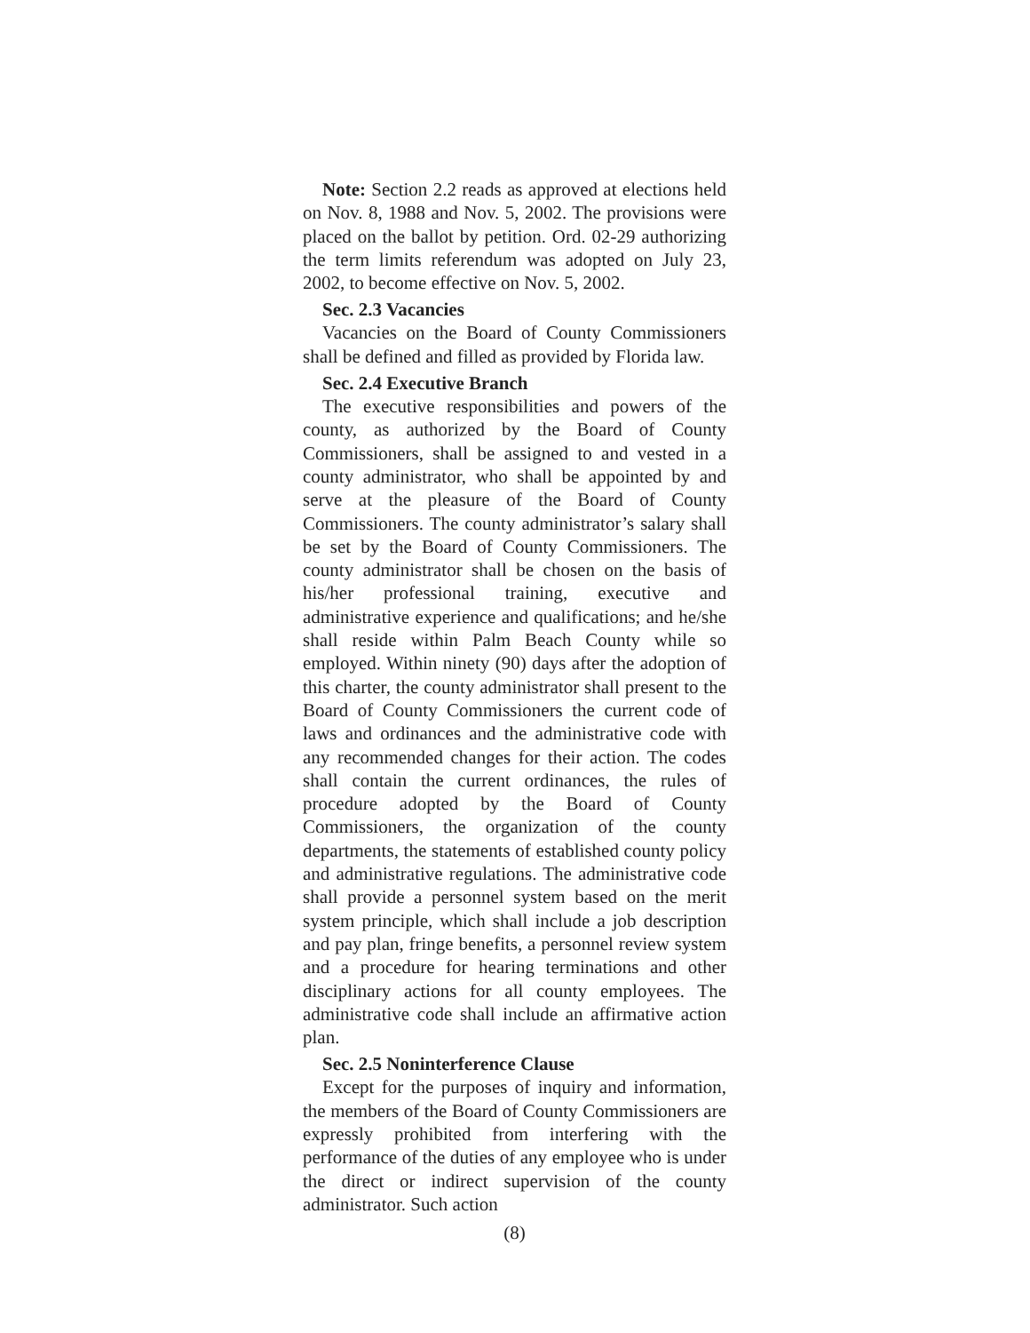Note: Section 2.2 reads as approved at elections held on Nov. 8, 1988 and Nov. 5, 2002. The provisions were placed on the ballot by petition. Ord. 02-29 authorizing the term limits referendum was adopted on July 23, 2002, to become effective on Nov. 5, 2002.
Sec. 2.3 Vacancies
Vacancies on the Board of County Commissioners shall be defined and filled as provided by Florida law.
Sec. 2.4 Executive Branch
The executive responsibilities and powers of the county, as authorized by the Board of County Commissioners, shall be assigned to and vested in a county administrator, who shall be appointed by and serve at the pleasure of the Board of County Commissioners. The county administrator’s salary shall be set by the Board of County Commissioners. The county administrator shall be chosen on the basis of his/her professional training, executive and administrative experience and qualifications; and he/she shall reside within Palm Beach County while so employed. Within ninety (90) days after the adoption of this charter, the county administrator shall present to the Board of County Commissioners the current code of laws and ordinances and the administrative code with any recommended changes for their action. The codes shall contain the current ordinances, the rules of procedure adopted by the Board of County Commissioners, the organization of the county departments, the statements of established county policy and administrative regulations. The administrative code shall provide a personnel system based on the merit system principle, which shall include a job description and pay plan, fringe benefits, a personnel review system and a procedure for hearing terminations and other disciplinary actions for all county employees. The administrative code shall include an affirmative action plan.
Sec. 2.5 Noninterference Clause
Except for the purposes of inquiry and information, the members of the Board of County Commissioners are expressly prohibited from interfering with the performance of the duties of any employee who is under the direct or indirect supervision of the county administrator. Such action
(8)